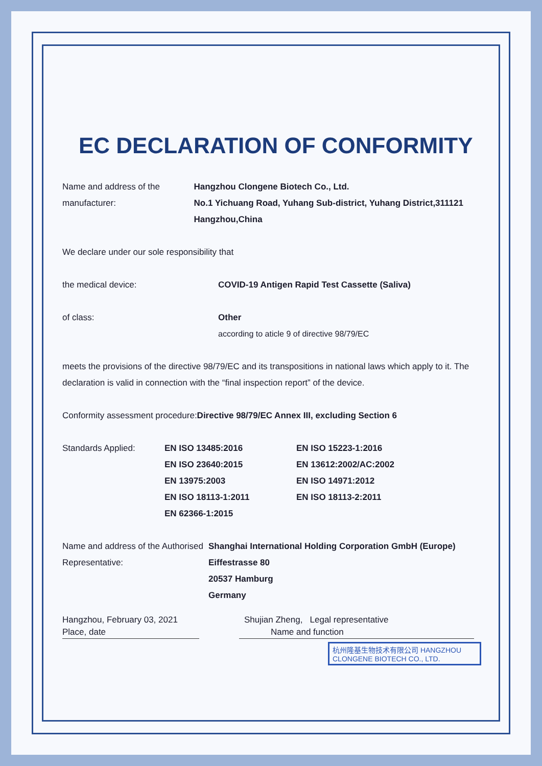EC DECLARATION OF CONFORMITY
Name and address of the
manufacturer:
Hangzhou Clongene Biotech Co., Ltd.
No.1 Yichuang Road, Yuhang Sub-district, Yuhang District,311121 Hangzhou,China
We declare under our sole responsibility that
the medical device: COVID-19 Antigen Rapid Test Cassette (Saliva)
of class: Other
according to aticle 9 of directive 98/79/EC
meets the provisions of the directive 98/79/EC and its transpositions in national laws which apply to it. The declaration is valid in connection with the “final inspection report” of the device.
Conformity assessment procedure:Directive 98/79/EC Annex III, excluding Section 6
| Standards Applied: | EN ISO 13485:2016 | EN ISO 15223-1:2016 |
| | EN ISO 23640:2015 | EN 13612:2002/AC:2002 |
| | EN 13975:2003 | EN ISO 14971:2012 |
| | EN ISO 18113-1:2011 | EN ISO 18113-2:2011 |
| | EN 62366-1:2015 | |
Name and address of the Authorised Representative:
Shanghai International Holding Corporation GmbH (Europe)
Eiffestrasse 80
20537 Hamburg
Germany
Hangzhou, February 03, 2021
Place, date
Shujian Zheng, Legal representative
Name and function
杭州隆基生物技术有限公司 HANGZHOU CLONGENE BIOTECH CO., LTD.